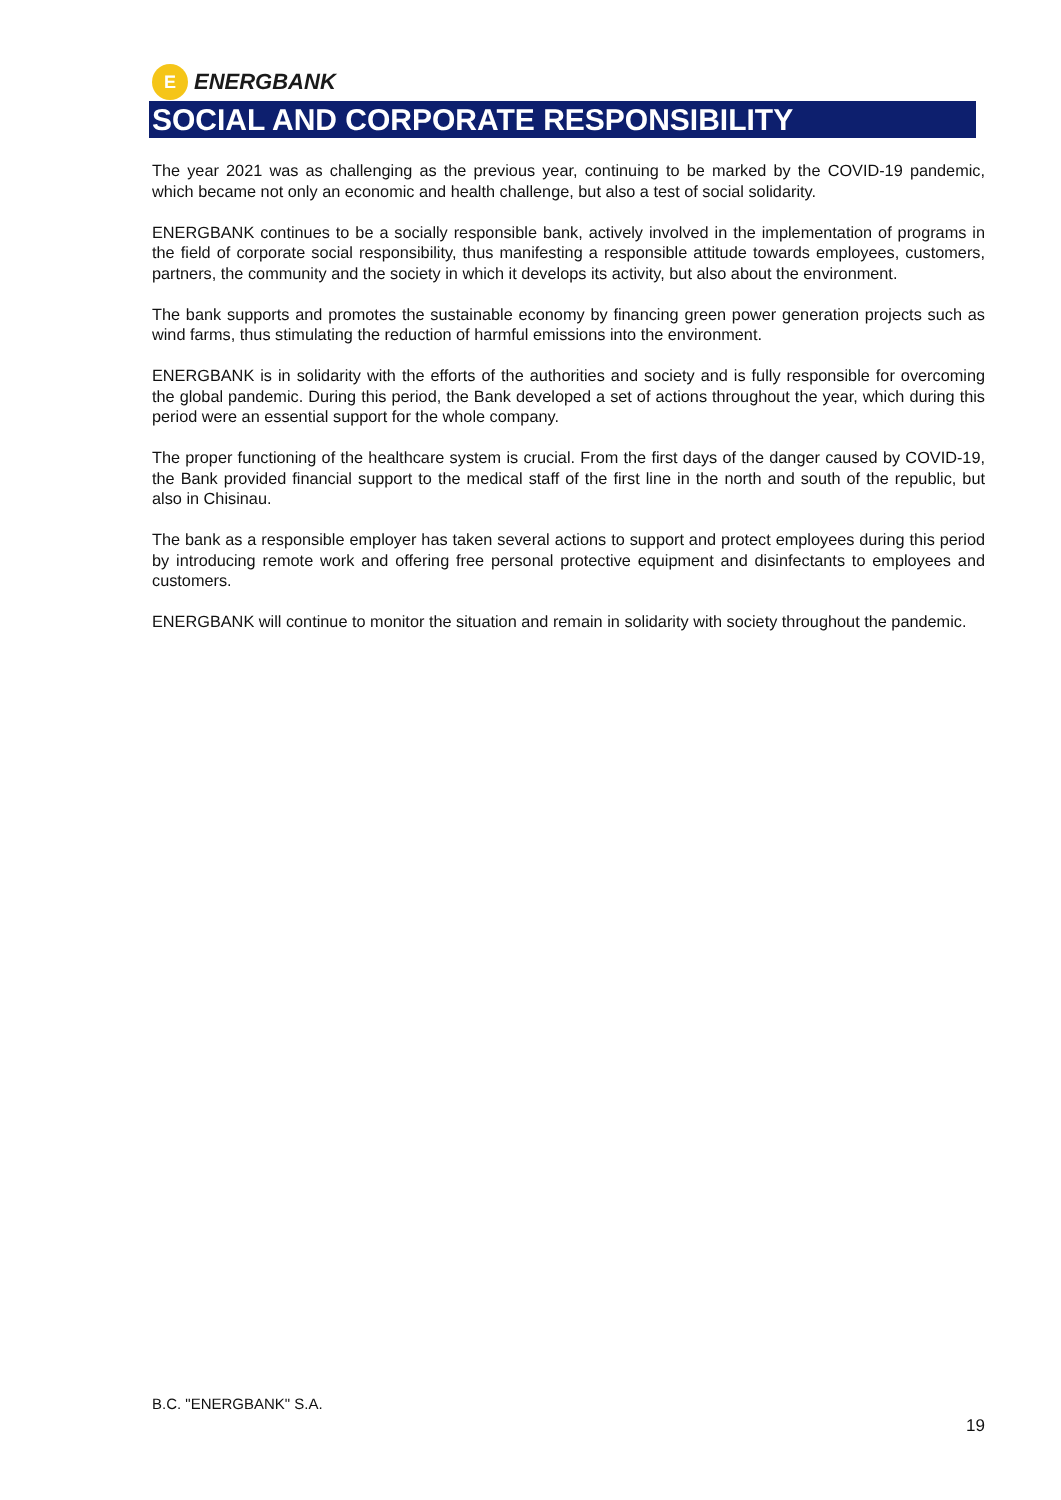E
ENERGBANK
SOCIAL AND CORPORATE RESPONSIBILITY
The year 2021 was as challenging as the previous year, continuing to be marked by the COVID-19 pandemic, which became not only an economic and health challenge, but also a test of social solidarity.
ENERGBANK continues to be a socially responsible bank, actively involved in the implementation of programs in the field of corporate social responsibility, thus manifesting a responsible attitude towards employees, customers, partners, the community and the society in which it develops its activity, but also about the environment.
The bank supports and promotes the sustainable economy by financing green power generation projects such as wind farms, thus stimulating the reduction of harmful emissions into the environment.
ENERGBANK is in solidarity with the efforts of the authorities and society and is fully responsible for overcoming the global pandemic. During this period, the Bank developed a set of actions throughout the year, which during this period were an essential support for the whole company.
The proper functioning of the healthcare system is crucial. From the first days of the danger caused by COVID-19, the Bank provided financial support to the medical staff of the first line in the north and south of the republic, but also in Chisinau.
The bank as a responsible employer has taken several actions to support and protect employees during this period by introducing remote work and offering free personal protective equipment and disinfectants to employees and customers.
ENERGBANK will continue to monitor the situation and remain in solidarity with society throughout the pandemic.
B.C. "ENERGBANK" S.A.
19